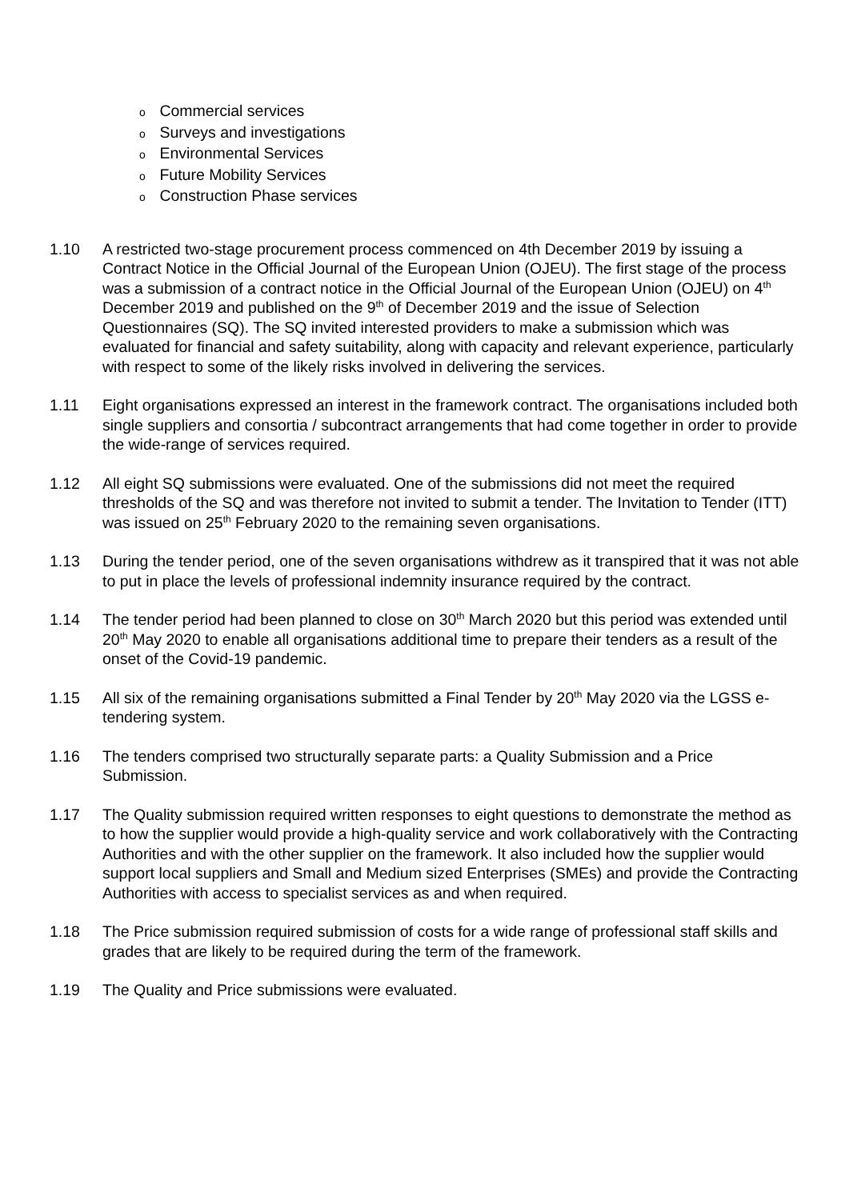o Commercial services
o Surveys and investigations
o Environmental Services
o Future Mobility Services
o Construction Phase services
1.10 A restricted two-stage procurement process commenced on 4th December 2019 by issuing a Contract Notice in the Official Journal of the European Union (OJEU). The first stage of the process was a submission of a contract notice in the Official Journal of the European Union (OJEU) on 4<sup>th</sup> December 2019 and published on the 9<sup>th</sup> of December 2019 and the issue of Selection Questionnaires (SQ). The SQ invited interested providers to make a submission which was evaluated for financial and safety suitability, along with capacity and relevant experience, particularly with respect to some of the likely risks involved in delivering the services.
1.11 Eight organisations expressed an interest in the framework contract. The organisations included both single suppliers and consortia / subcontract arrangements that had come together in order to provide the wide-range of services required.
1.12 All eight SQ submissions were evaluated. One of the submissions did not meet the required thresholds of the SQ and was therefore not invited to submit a tender. The Invitation to Tender (ITT) was issued on 25<sup>th</sup> February 2020 to the remaining seven organisations.
1.13 During the tender period, one of the seven organisations withdrew as it transpired that it was not able to put in place the levels of professional indemnity insurance required by the contract.
1.14 The tender period had been planned to close on 30<sup>th</sup> March 2020 but this period was extended until 20<sup>th</sup> May 2020 to enable all organisations additional time to prepare their tenders as a result of the onset of the Covid-19 pandemic.
1.15 All six of the remaining organisations submitted a Final Tender by 20<sup>th</sup> May 2020 via the LGSS e-tendering system.
1.16 The tenders comprised two structurally separate parts: a Quality Submission and a Price Submission.
1.17 The Quality submission required written responses to eight questions to demonstrate the method as to how the supplier would provide a high-quality service and work collaboratively with the Contracting Authorities and with the other supplier on the framework. It also included how the supplier would support local suppliers and Small and Medium sized Enterprises (SMEs) and provide the Contracting Authorities with access to specialist services as and when required.
1.18 The Price submission required submission of costs for a wide range of professional staff skills and grades that are likely to be required during the term of the framework.
1.19 The Quality and Price submissions were evaluated.